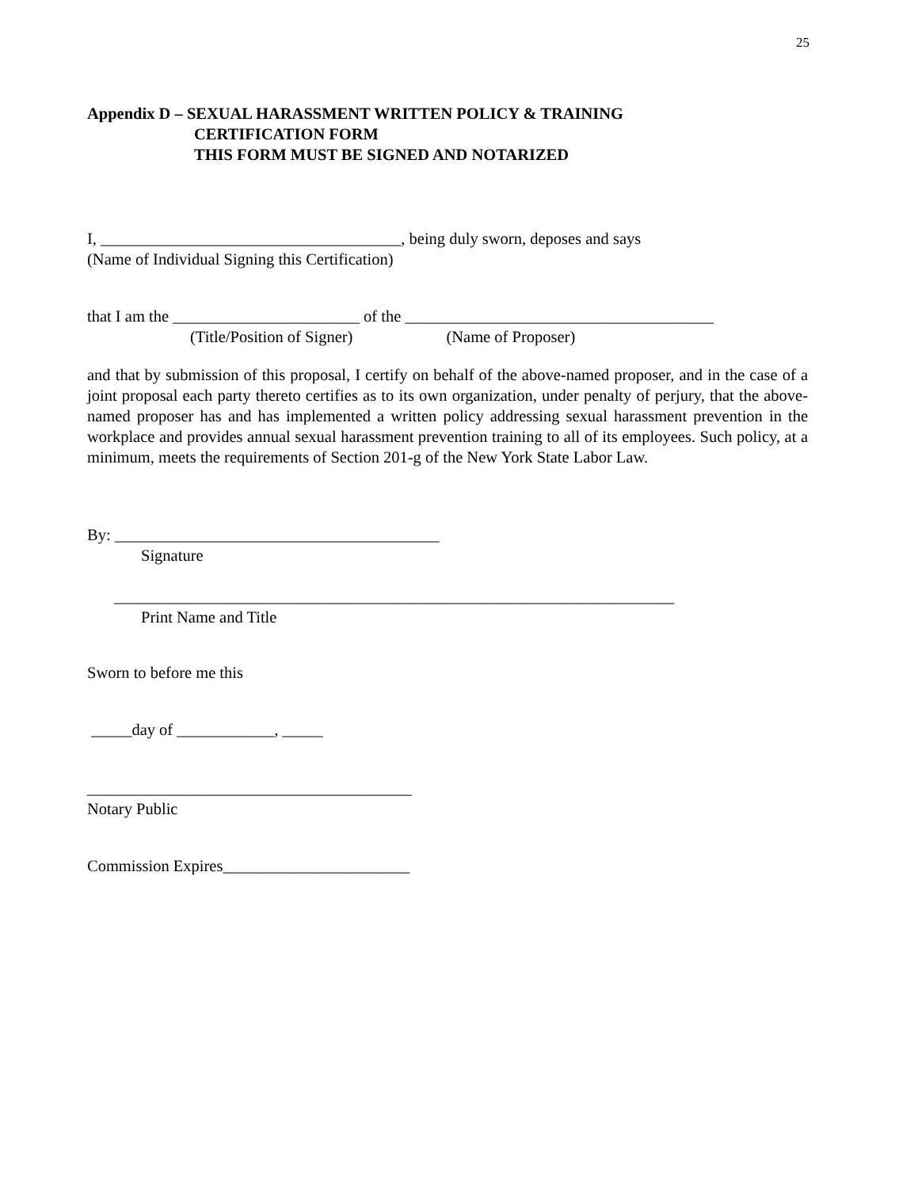25
Appendix D – SEXUAL HARASSMENT WRITTEN POLICY & TRAINING
CERTIFICATION FORM
THIS FORM MUST BE SIGNED AND NOTARIZED
I, _____________________________________, being duly sworn, deposes and says
(Name of Individual Signing this Certification)
that I am the _______________________ of the ______________________________________
(Title/Position of Signer) (Name of Proposer)
and that by submission of this proposal, I certify on behalf of the above-named proposer, and in the case of a joint proposal each party thereto certifies as to its own organization, under penalty of perjury, that the above-named proposer has and has implemented a written policy addressing sexual harassment prevention in the workplace and provides annual sexual harassment prevention training to all of its employees. Such policy, at a minimum, meets the requirements of Section 201-g of the New York State Labor Law.
By: ________________________________________
Signature
_____________________________________________________________________
Print Name and Title
Sworn to before me this
_____day of ____________, _____
________________________________________
Notary Public
Commission Expires_______________________